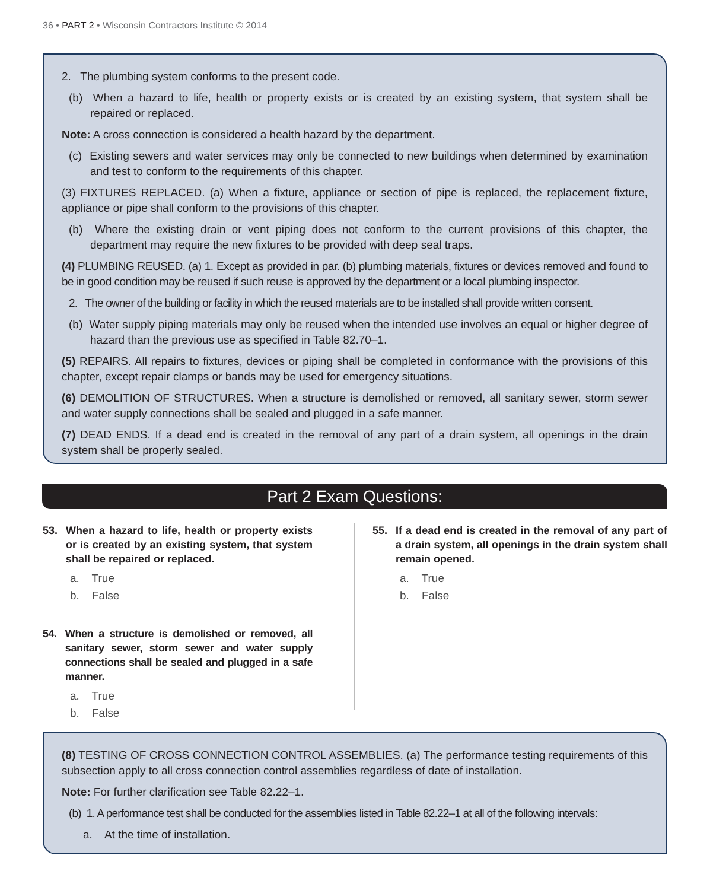36 • PART 2 • Wisconsin Contractors Institute © 2014
2. The plumbing system conforms to the present code.
(b) When a hazard to life, health or property exists or is created by an existing system, that system shall be repaired or replaced.
Note: A cross connection is considered a health hazard by the department.
(c) Existing sewers and water services may only be connected to new buildings when determined by examination and test to conform to the requirements of this chapter.
(3) FIXTURES REPLACED. (a) When a fixture, appliance or section of pipe is replaced, the replacement fixture, appliance or pipe shall conform to the provisions of this chapter.
(b) Where the existing drain or vent piping does not conform to the current provisions of this chapter, the department may require the new fixtures to be provided with deep seal traps.
(4) PLUMBING REUSED. (a) 1. Except as provided in par. (b) plumbing materials, fixtures or devices removed and found to be in good condition may be reused if such reuse is approved by the department or a local plumbing inspector.
2. The owner of the building or facility in which the reused materials are to be installed shall provide written consent.
(b) Water supply piping materials may only be reused when the intended use involves an equal or higher degree of hazard than the previous use as specified in Table 82.70–1.
(5) REPAIRS. All repairs to fixtures, devices or piping shall be completed in conformance with the provisions of this chapter, except repair clamps or bands may be used for emergency situations.
(6) DEMOLITION OF STRUCTURES. When a structure is demolished or removed, all sanitary sewer, storm sewer and water supply connections shall be sealed and plugged in a safe manner.
(7) DEAD ENDS. If a dead end is created in the removal of any part of a drain system, all openings in the drain system shall be properly sealed.
Part 2 Exam Questions:
53. When a hazard to life, health or property exists or is created by an existing system, that system shall be repaired or replaced.
a. True
b. False
54. When a structure is demolished or removed, all sanitary sewer, storm sewer and water supply connections shall be sealed and plugged in a safe manner.
a. True
b. False
55. If a dead end is created in the removal of any part of a drain system, all openings in the drain system shall remain opened.
a. True
b. False
(8) TESTING OF CROSS CONNECTION CONTROL ASSEMBLIES. (a) The performance testing requirements of this subsection apply to all cross connection control assemblies regardless of date of installation.
Note: For further clarification see Table 82.22–1.
(b) 1. A performance test shall be conducted for the assemblies listed in Table 82.22–1 at all of the following intervals:
a. At the time of installation.